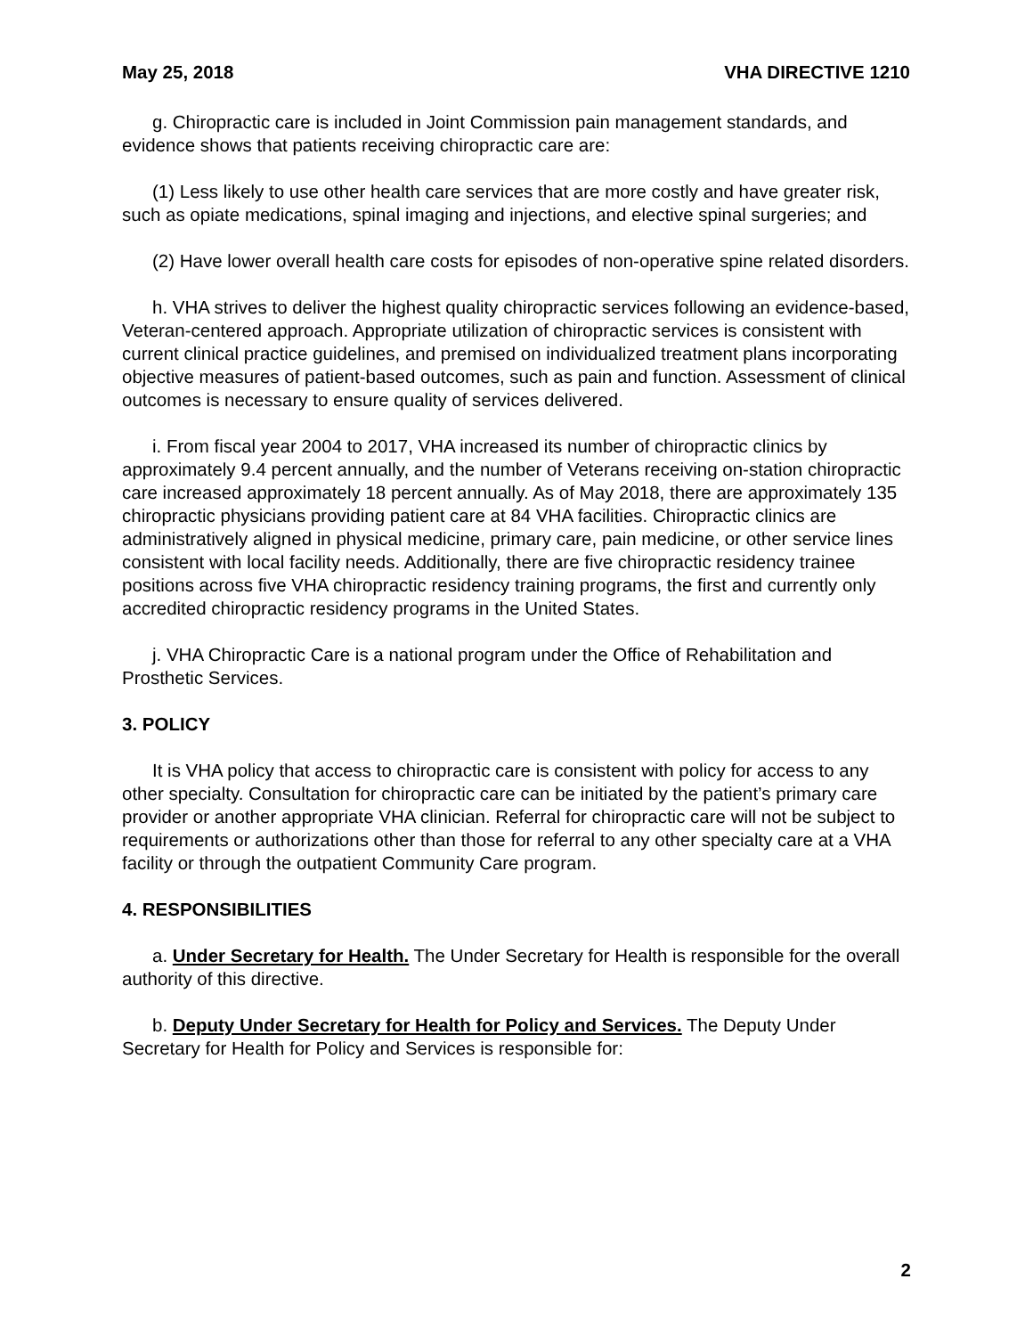May 25, 2018 VHA DIRECTIVE 1210
g. Chiropractic care is included in Joint Commission pain management standards, and evidence shows that patients receiving chiropractic care are:
(1) Less likely to use other health care services that are more costly and have greater risk, such as opiate medications, spinal imaging and injections, and elective spinal surgeries; and
(2) Have lower overall health care costs for episodes of non-operative spine related disorders.
h. VHA strives to deliver the highest quality chiropractic services following an evidence-based, Veteran-centered approach. Appropriate utilization of chiropractic services is consistent with current clinical practice guidelines, and premised on individualized treatment plans incorporating objective measures of patient-based outcomes, such as pain and function. Assessment of clinical outcomes is necessary to ensure quality of services delivered.
i. From fiscal year 2004 to 2017, VHA increased its number of chiropractic clinics by approximately 9.4 percent annually, and the number of Veterans receiving on-station chiropractic care increased approximately 18 percent annually. As of May 2018, there are approximately 135 chiropractic physicians providing patient care at 84 VHA facilities. Chiropractic clinics are administratively aligned in physical medicine, primary care, pain medicine, or other service lines consistent with local facility needs. Additionally, there are five chiropractic residency trainee positions across five VHA chiropractic residency training programs, the first and currently only accredited chiropractic residency programs in the United States.
j. VHA Chiropractic Care is a national program under the Office of Rehabilitation and Prosthetic Services.
3. POLICY
It is VHA policy that access to chiropractic care is consistent with policy for access to any other specialty. Consultation for chiropractic care can be initiated by the patient’s primary care provider or another appropriate VHA clinician. Referral for chiropractic care will not be subject to requirements or authorizations other than those for referral to any other specialty care at a VHA facility or through the outpatient Community Care program.
4. RESPONSIBILITIES
a. Under Secretary for Health. The Under Secretary for Health is responsible for the overall authority of this directive.
b. Deputy Under Secretary for Health for Policy and Services. The Deputy Under Secretary for Health for Policy and Services is responsible for:
2